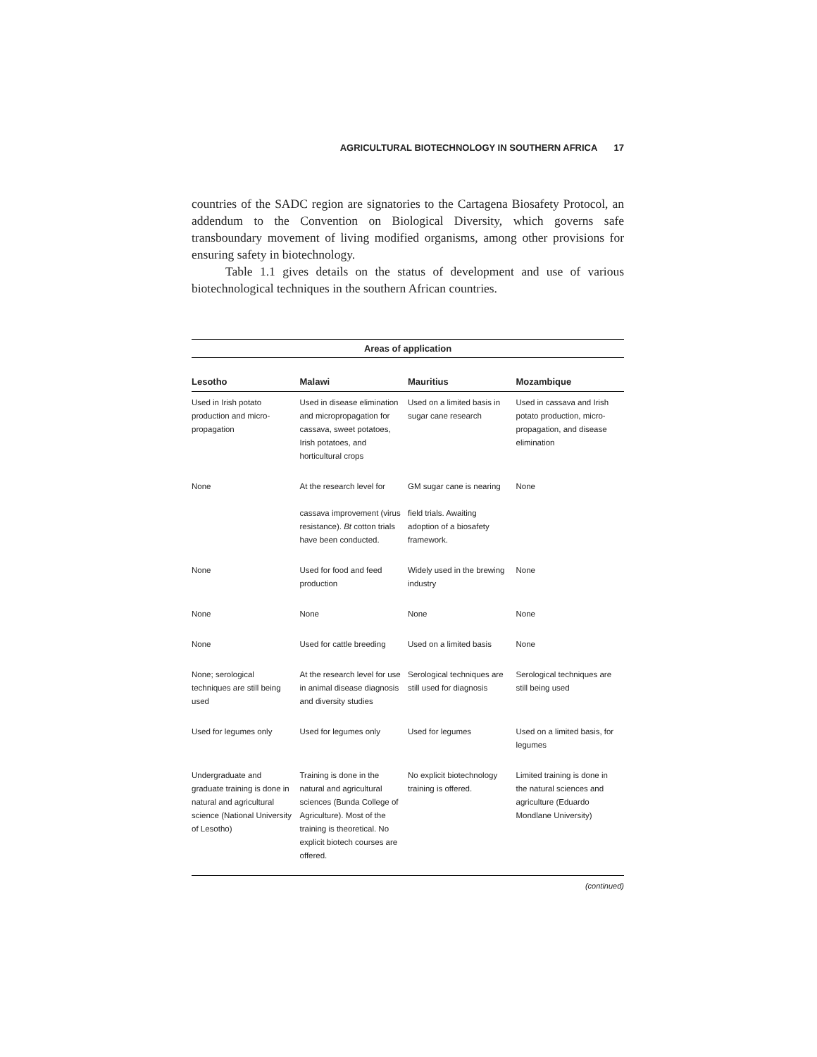AGRICULTURAL BIOTECHNOLOGY IN SOUTHERN AFRICA 17
countries of the SADC region are signatories to the Cartagena Biosafety Protocol, an addendum to the Convention on Biological Diversity, which governs safe transboundary movement of living modified organisms, among other provisions for ensuring safety in biotechnology.
Table 1.1 gives details on the status of development and use of various biotechnological techniques in the southern African countries.
| Areas of application | | | |
| --- | --- | --- | --- |
| Lesotho | Malawi | Mauritius | Mozambique |
| Used in Irish potato production and micro-propagation | Used in disease elimination and micropropagation for cassava, sweet potatoes, Irish potatoes, and horticultural crops | Used on a limited basis in sugar cane research | Used in cassava and Irish potato production, micro-propagation, and disease elimination |
| None | At the research level for cassava improvement (virus resistance). Bt cotton trials have been conducted. | GM sugar cane is nearing field trials. Awaiting adoption of a biosafety framework. | None |
| None | Used for food and feed production | Widely used in the brewing industry | None |
| None | None | None | None |
| None | Used for cattle breeding | Used on a limited basis | None |
| None; serological techniques are still being used | At the research level for use in animal disease diagnosis and diversity studies | Serological techniques are still used for diagnosis | Serological techniques are still being used |
| Used for legumes only | Used for legumes only | Used for legumes | Used on a limited basis, for legumes |
| Undergraduate and graduate training is done in natural and agricultural science (National University of Lesotho) | Training is done in the natural and agricultural sciences (Bunda College of Agriculture). Most of the training is theoretical. No explicit biotech courses are offered. | No explicit biotechnology training is offered. | Limited training is done in the natural sciences and agriculture (Eduardo Mondlane University) |
(continued)